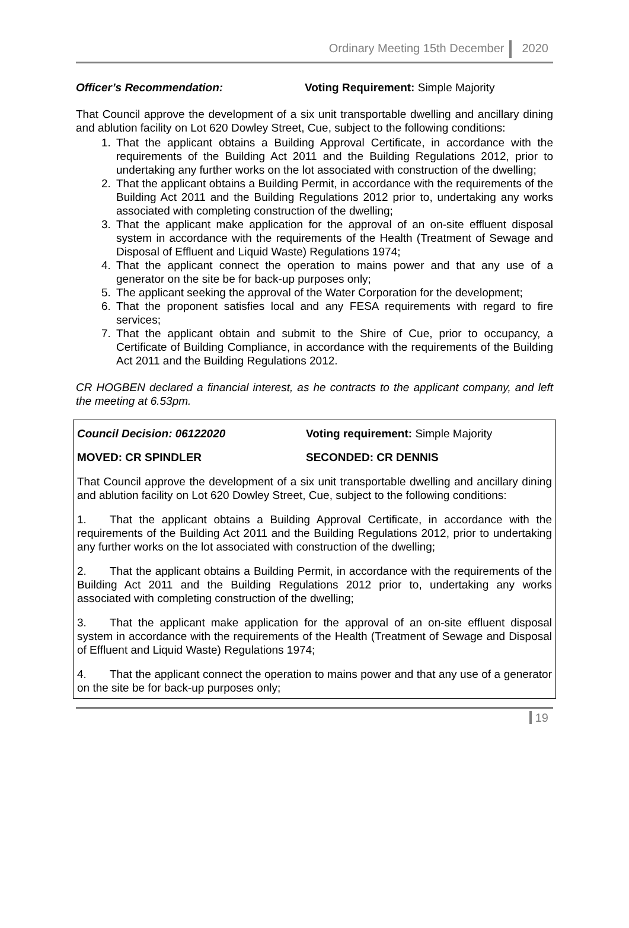Ordinary Meeting 15th December 2020
Officer’s Recommendation: Voting Requirement: Simple Majority
That Council approve the development of a six unit transportable dwelling and ancillary dining and ablution facility on Lot 620 Dowley Street, Cue, subject to the following conditions:
1. That the applicant obtains a Building Approval Certificate, in accordance with the requirements of the Building Act 2011 and the Building Regulations 2012, prior to undertaking any further works on the lot associated with construction of the dwelling;
2. That the applicant obtains a Building Permit, in accordance with the requirements of the Building Act 2011 and the Building Regulations 2012 prior to, undertaking any works associated with completing construction of the dwelling;
3. That the applicant make application for the approval of an on-site effluent disposal system in accordance with the requirements of the Health (Treatment of Sewage and Disposal of Effluent and Liquid Waste) Regulations 1974;
4. That the applicant connect the operation to mains power and that any use of a generator on the site be for back-up purposes only;
5. The applicant seeking the approval of the Water Corporation for the development;
6. That the proponent satisfies local and any FESA requirements with regard to fire services;
7. That the applicant obtain and submit to the Shire of Cue, prior to occupancy, a Certificate of Building Compliance, in accordance with the requirements of the Building Act 2011 and the Building Regulations 2012.
CR HOGBEN declared a financial interest, as he contracts to the applicant company, and left the meeting at 6.53pm.
Council Decision: 06122020 Voting requirement: Simple Majority
MOVED: CR SPINDLER SECONDED: CR DENNIS
That Council approve the development of a six unit transportable dwelling and ancillary dining and ablution facility on Lot 620 Dowley Street, Cue, subject to the following conditions:
1. That the applicant obtains a Building Approval Certificate, in accordance with the requirements of the Building Act 2011 and the Building Regulations 2012, prior to undertaking any further works on the lot associated with construction of the dwelling;
2. That the applicant obtains a Building Permit, in accordance with the requirements of the Building Act 2011 and the Building Regulations 2012 prior to, undertaking any works associated with completing construction of the dwelling;
3. That the applicant make application for the approval of an on-site effluent disposal system in accordance with the requirements of the Health (Treatment of Sewage and Disposal of Effluent and Liquid Waste) Regulations 1974;
4. That the applicant connect the operation to mains power and that any use of a generator on the site be for back-up purposes only;
19